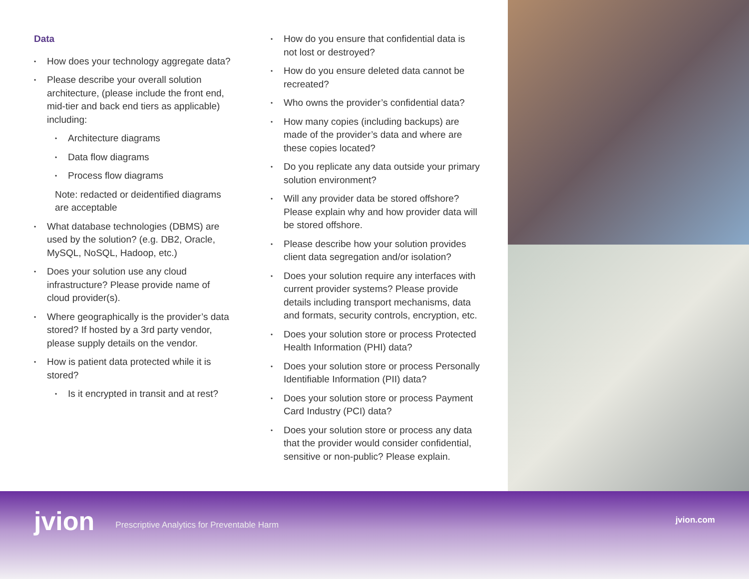Data
• How does your technology aggregate data?
• Please describe your overall solution architecture, (please include the front end, mid-tier and back end tiers as applicable) including:
• Architecture diagrams
• Data flow diagrams
• Process flow diagrams
Note: redacted or deidentified diagrams are acceptable
• What database technologies (DBMS) are used by the solution? (e.g. DB2, Oracle, MySQL, NoSQL, Hadoop, etc.)
• Does your solution use any cloud infrastructure? Please provide name of cloud provider(s).
• Where geographically is the provider’s data stored? If hosted by a 3rd party vendor, please supply details on the vendor.
• How is patient data protected while it is stored?
• Is it encrypted in transit and at rest?
• How do you ensure that confidential data is not lost or destroyed?
• How do you ensure deleted data cannot be recreated?
• Who owns the provider’s confidential data?
• How many copies (including backups) are made of the provider’s data and where are these copies located?
• Do you replicate any data outside your primary solution environment?
• Will any provider data be stored offshore? Please explain why and how provider data will be stored offshore.
• Please describe how your solution provides client data segregation and/or isolation?
• Does your solution require any interfaces with current provider systems? Please provide details including transport mechanisms, data and formats, security controls, encryption, etc.
• Does your solution store or process Protected Health Information (PHI) data?
• Does your solution store or process Personally Identifiable Information (PII) data?
• Does your solution store or process Payment Card Industry (PCI) data?
• Does your solution store or process any data that the provider would consider confidential, sensitive or non-public? Please explain.
jvion
Prescriptive Analytics for Preventable Harm
jvion.com